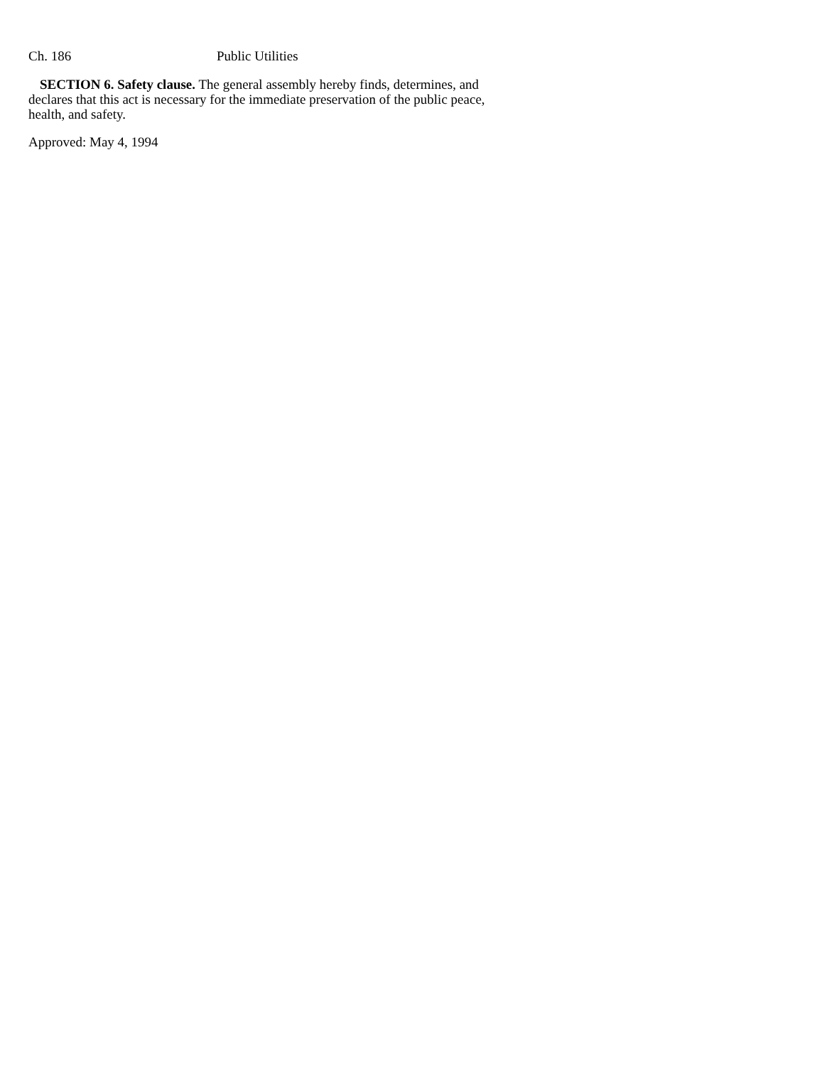Ch. 186 Public Utilities
SECTION 6. Safety clause. The general assembly hereby finds, determines, and declares that this act is necessary for the immediate preservation of the public peace, health, and safety.
Approved: May 4, 1994